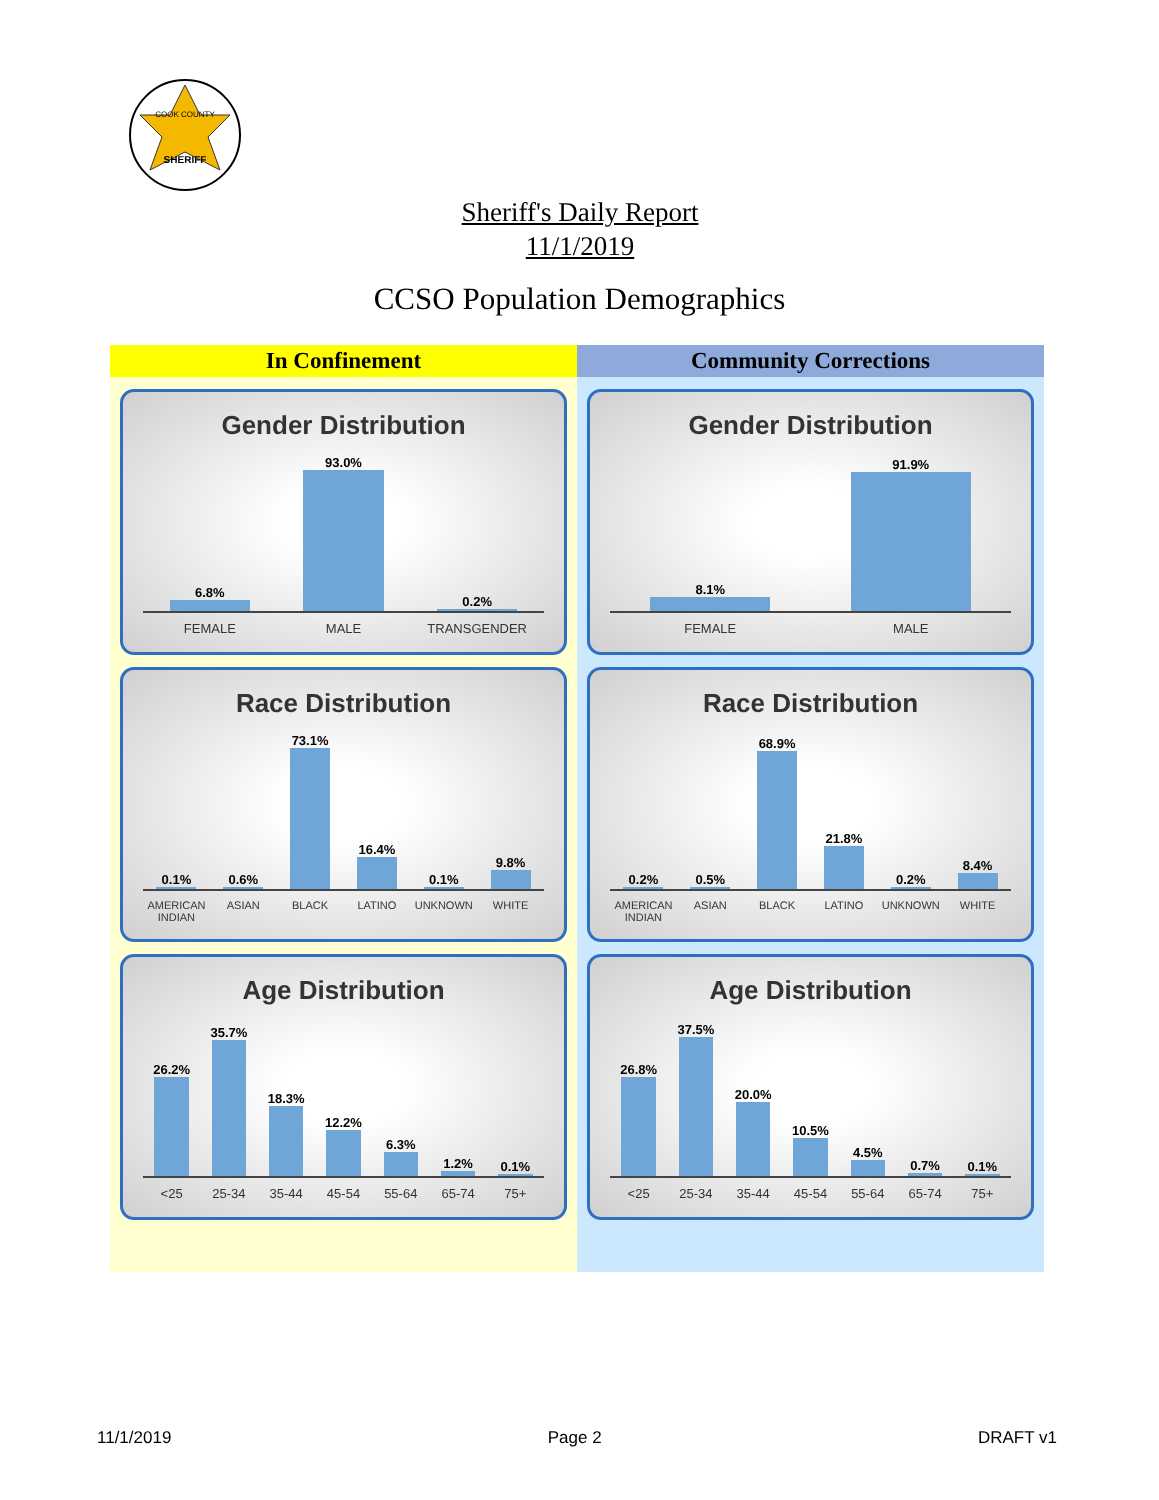SHERIFF
COOK COUNTY
Sheriff's Daily Report
11/1/2019
CCSO Population Demographics
In Confinement
Gender Distribution
6.8%
93.0%
0.2%
FEMALE MALE TRANSGENDER
Race Distribution
0.1%
0.6%
73.1%
16.4%
0.1%
9.8%
AMERICAN INDIAN ASIAN BLACK LATINO UNKNOWN WHITE
Age Distribution
26.2%
35.7%
18.3%
12.2%
6.3%
1.2%
0.1%
<25 25-34 35-44 45-54 55-64 65-74 75+
Community Corrections
Gender Distribution
8.1%
91.9%
FEMALE MALE
Race Distribution
0.2%
0.5%
68.9%
21.8%
0.2%
8.4%
AMERICAN INDIAN ASIAN BLACK LATINO UNKNOWN WHITE
Age Distribution
26.8%
37.5%
20.0%
10.5%
4.5%
0.7%
0.1%
<25 25-34 35-44 45-54 55-64 65-74 75+
11/1/2019 Page 2 DRAFT v1